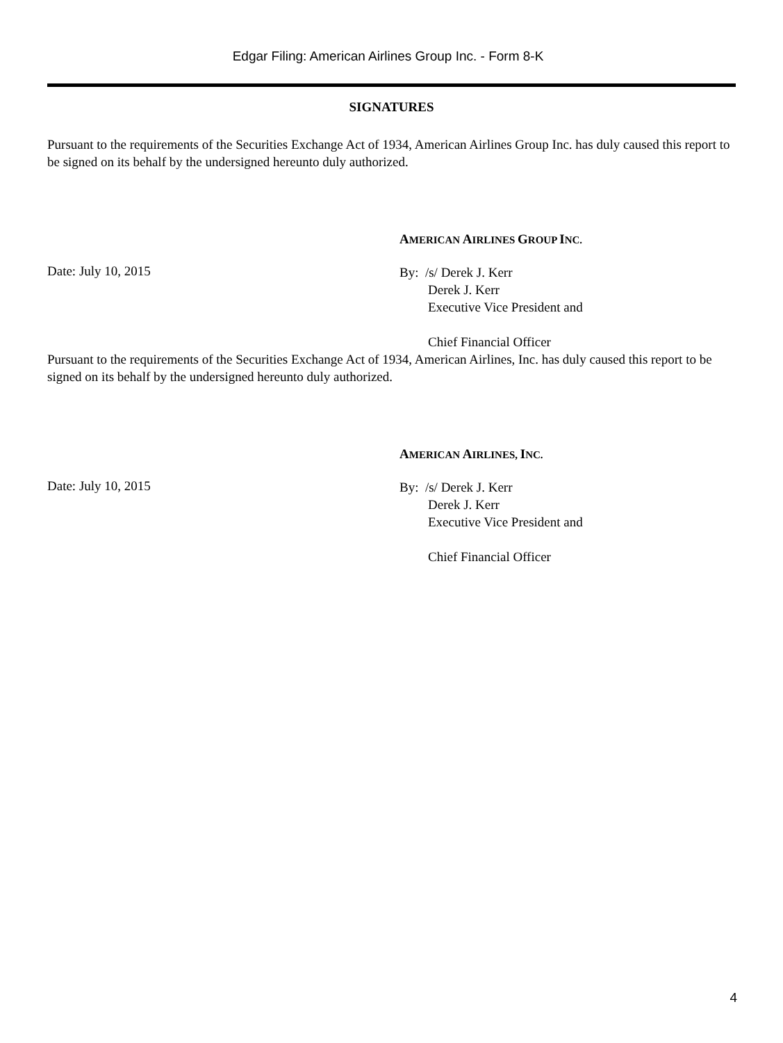Edgar Filing: American Airlines Group Inc. - Form 8-K
SIGNATURES
Pursuant to the requirements of the Securities Exchange Act of 1934, American Airlines Group Inc. has duly caused this report to be signed on its behalf by the undersigned hereunto duly authorized.
AMERICAN AIRLINES GROUP INC.
Date: July 10, 2015
By: /s/ Derek J. Kerr
Derek J. Kerr
Executive Vice President and
Chief Financial Officer
Pursuant to the requirements of the Securities Exchange Act of 1934, American Airlines, Inc. has duly caused this report to be signed on its behalf by the undersigned hereunto duly authorized.
AMERICAN AIRLINES, INC.
Date: July 10, 2015
By: /s/ Derek J. Kerr
Derek J. Kerr
Executive Vice President and
Chief Financial Officer
4